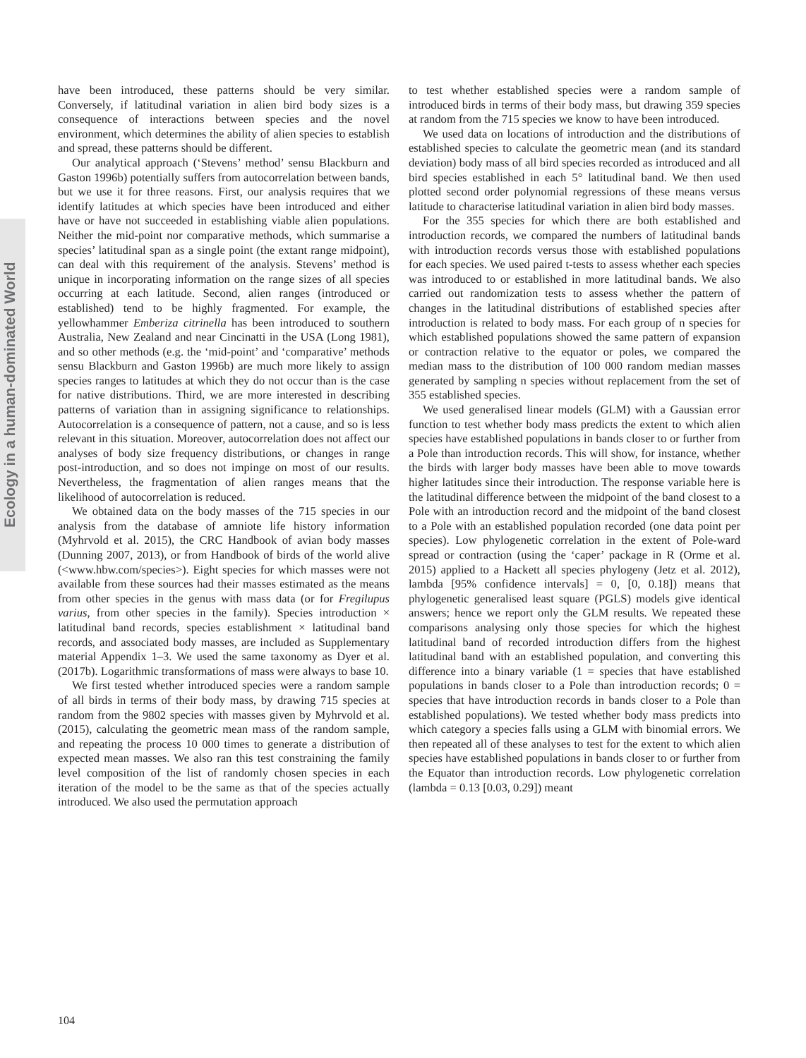Ecology in a human-dominated World
have been introduced, these patterns should be very similar. Conversely, if latitudinal variation in alien bird body sizes is a consequence of interactions between species and the novel environment, which determines the ability of alien species to establish and spread, these patterns should be different.
Our analytical approach (‘Stevens’ method’ sensu Blackburn and Gaston 1996b) potentially suffers from autocorrelation between bands, but we use it for three reasons. First, our analysis requires that we identify latitudes at which species have been introduced and either have or have not succeeded in establishing viable alien populations. Neither the mid-point nor comparative methods, which summarise a species’ latitudinal span as a single point (the extant range midpoint), can deal with this requirement of the analysis. Stevens’ method is unique in incorporating information on the range sizes of all species occurring at each latitude. Second, alien ranges (introduced or established) tend to be highly fragmented. For example, the yellowhammer Emberiza citrinella has been introduced to southern Australia, New Zealand and near Cincinatti in the USA (Long 1981), and so other methods (e.g. the ‘mid-point’ and ‘comparative’ methods sensu Blackburn and Gaston 1996b) are much more likely to assign species ranges to latitudes at which they do not occur than is the case for native distributions. Third, we are more interested in describing patterns of variation than in assigning significance to relationships. Autocorrelation is a consequence of pattern, not a cause, and so is less relevant in this situation. Moreover, autocorrelation does not affect our analyses of body size frequency distributions, or changes in range post-introduction, and so does not impinge on most of our results. Nevertheless, the fragmentation of alien ranges means that the likelihood of autocorrelation is reduced.
We obtained data on the body masses of the 715 species in our analysis from the database of amniote life history information (Myhrvold et al. 2015), the CRC Handbook of avian body masses (Dunning 2007, 2013), or from Handbook of birds of the world alive (<www.hbw.com/species>). Eight species for which masses were not available from these sources had their masses estimated as the means from other species in the genus with mass data (or for Fregilupus varius, from other species in the family). Species introduction × latitudinal band records, species establishment × latitudinal band records, and associated body masses, are included as Supplementary material Appendix 1–3. We used the same taxonomy as Dyer et al. (2017b). Logarithmic transformations of mass were always to base 10.
We first tested whether introduced species were a random sample of all birds in terms of their body mass, by drawing 715 species at random from the 9802 species with masses given by Myhrvold et al. (2015), calculating the geometric mean mass of the random sample, and repeating the process 10 000 times to generate a distribution of expected mean masses. We also ran this test constraining the family level composition of the list of randomly chosen species in each iteration of the model to be the same as that of the species actually introduced. We also used the permutation approach
to test whether established species were a random sample of introduced birds in terms of their body mass, but drawing 359 species at random from the 715 species we know to have been introduced.
We used data on locations of introduction and the distributions of established species to calculate the geometric mean (and its standard deviation) body mass of all bird species recorded as introduced and all bird species established in each 5° latitudinal band. We then used plotted second order polynomial regressions of these means versus latitude to characterise latitudinal variation in alien bird body masses.
For the 355 species for which there are both established and introduction records, we compared the numbers of latitudinal bands with introduction records versus those with established populations for each species. We used paired t-tests to assess whether each species was introduced to or established in more latitudinal bands. We also carried out randomization tests to assess whether the pattern of changes in the latitudinal distributions of established species after introduction is related to body mass. For each group of n species for which established populations showed the same pattern of expansion or contraction relative to the equator or poles, we compared the median mass to the distribution of 100 000 random median masses generated by sampling n species without replacement from the set of 355 established species.
We used generalised linear models (GLM) with a Gaussian error function to test whether body mass predicts the extent to which alien species have established populations in bands closer to or further from a Pole than introduction records. This will show, for instance, whether the birds with larger body masses have been able to move towards higher latitudes since their introduction. The response variable here is the latitudinal difference between the midpoint of the band closest to a Pole with an introduction record and the midpoint of the band closest to a Pole with an established population recorded (one data point per species). Low phylogenetic correlation in the extent of Pole-ward spread or contraction (using the ‘caper’ package in R (Orme et al. 2015) applied to a Hackett all species phylogeny (Jetz et al. 2012), lambda [95% confidence intervals] = 0, [0, 0.18]) means that phylogenetic generalised least square (PGLS) models give identical answers; hence we report only the GLM results. We repeated these comparisons analysing only those species for which the highest latitudinal band of recorded introduction differs from the highest latitudinal band with an established population, and converting this difference into a binary variable (1 = species that have established populations in bands closer to a Pole than introduction records; 0 = species that have introduction records in bands closer to a Pole than established populations). We tested whether body mass predicts into which category a species falls using a GLM with binomial errors. We then repeated all of these analyses to test for the extent to which alien species have established populations in bands closer to or further from the Equator than introduction records. Low phylogenetic correlation (lambda = 0.13 [0.03, 0.29]) meant
104